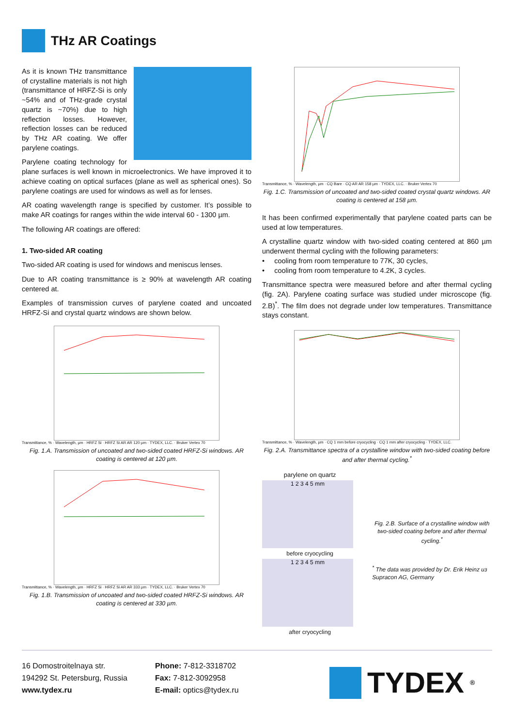THz AR Coatings
As it is known THz transmittance of crystalline materials is not high (transmittance of HRFZ-Si is only ~54% and of THz-grade crystal quartz is ~70%) due to high reflection losses. However, reflection losses can be reduced by THz AR coating. We offer parylene coatings.
Parylene coating technology for plane surfaces is well known in microelectronics. We have improved it to achieve coating on optical surfaces (plane as well as spherical ones). So parylene coatings are used for windows as well as for lenses.
AR coating wavelength range is specified by customer. It’s possible to make AR coatings for ranges within the wide interval 60 - 1300 µm.
The following AR coatings are offered:
1. Two-sided AR coating
Two-sided AR coating is used for windows and meniscus lenses.
Due to AR coating transmittance is ≥ 90% at wavelength AR coating centered at.
Examples of transmission curves of parylene coated and uncoated HRFZ-Si and crystal quartz windows are shown below.
Transmittance, % · Wavelength, µm · HRFZ Si · HRFZ Si AR AR 120 µm · TYDEX, LLC. · Bruker Vertex 70
Fig. 1.A. Transmission of uncoated and two-sided coated HRFZ-Si windows. AR coating is centered at 120 µm.
Transmittance, % · Wavelength, µm · HRFZ Si · HRFZ Si AR AR 333 µm · TYDEX, LLC. · Bruker Vertex 70
Fig. 1.B. Transmission of uncoated and two-sided coated HRFZ-Si windows. AR coating is centered at 330 µm.
Transmittance, % · Wavelength, µm · CQ Bare · CQ AR AR 158 µm · TYDEX, LLC. · Bruker Vertex 70
Fig. 1.C. Transmission of uncoated and two-sided coated crystal quartz windows. AR coating is centered at 158 µm.
It has been confirmed experimentally that parylene coated parts can be used at low temperatures.
A crystalline quartz window with two-sided coating centered at 860 µm underwent thermal cycling with the following parameters:
• cooling from room temperature to 77K, 30 cycles,
• cooling from room temperature to 4.2K, 3 cycles.
Transmittance spectra were measured before and after thermal cycling (fig. 2A). Parylene coating surface was studied under microscope (fig. 2.B)<sup>*</sup>. The film does not degrade under low temperatures. Transmittance stays constant.
Transmittance, % · Wavelength, µm · CQ 1 mm before cryocycling · CQ 1 mm after cryocycling · TYDEX, LLC.
Fig. 2.A. Transmittance spectra of a crystalline window with two-sided coating before and after thermal cycling.<sup>*</sup>
parylene on quartz
1 2 3 4 5 mm
before cryocycling
1 2 3 4 5 mm
after cryocycling
Fig. 2.B. Surface of a crystalline window with two-sided coating before and after thermal cycling.<sup>*</sup>
<sup>*</sup> The data was provided by Dr. Erik Heinz из Supracon AG, Germany
16 Domostroitelnaya str.
194292 St. Petersburg, Russia
www.tydex.ru
Phone: 7-812-3318702
Fax: 7-812-3092958
E-mail: optics@tydex.ru
TYDEX<sup>®</sup>